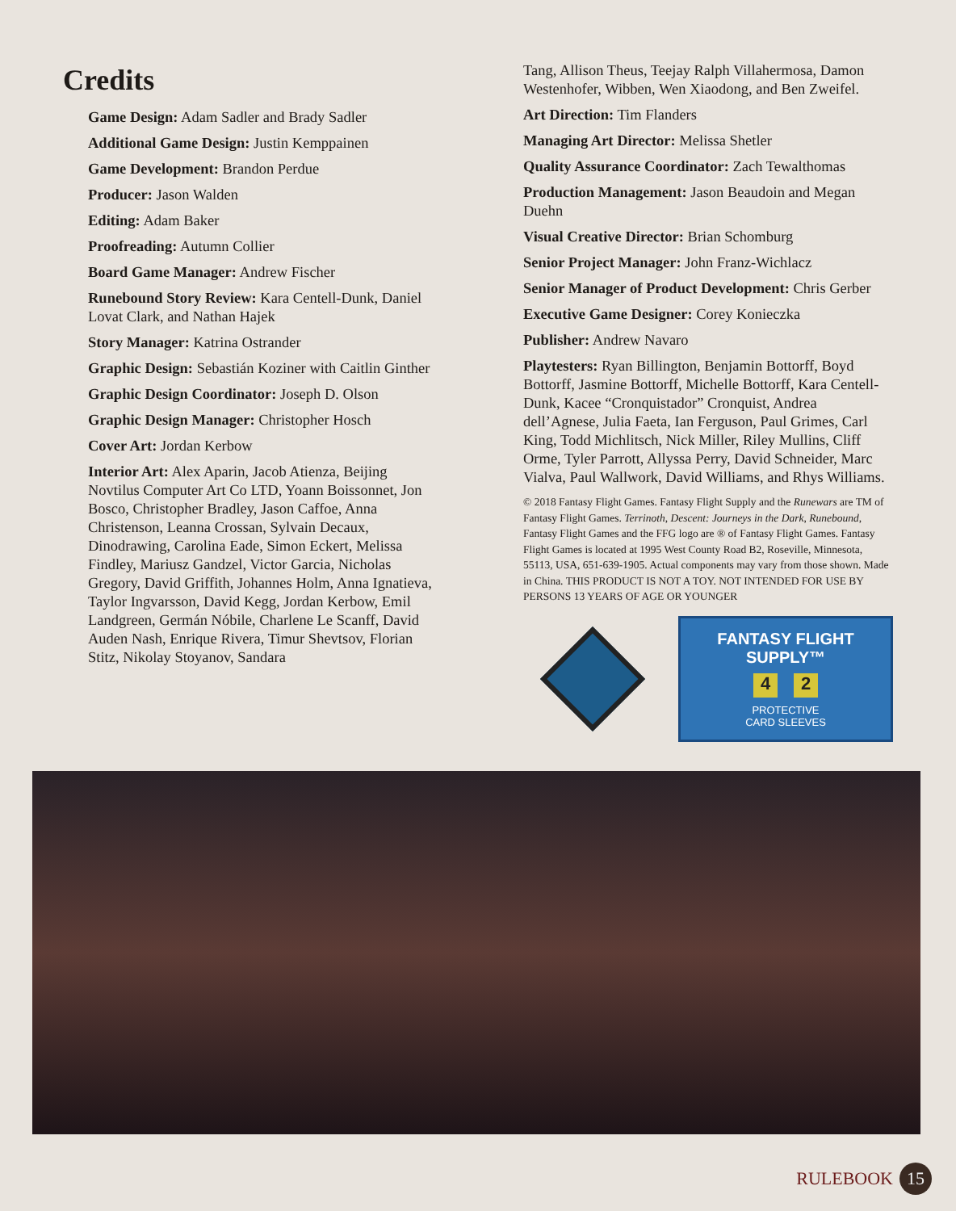Credits
Game Design: Adam Sadler and Brady Sadler
Additional Game Design: Justin Kemppainen
Game Development: Brandon Perdue
Producer: Jason Walden
Editing: Adam Baker
Proofreading: Autumn Collier
Board Game Manager: Andrew Fischer
Runebound Story Review: Kara Centell-Dunk, Daniel Lovat Clark, and Nathan Hajek
Story Manager: Katrina Ostrander
Graphic Design: Sebastián Koziner with Caitlin Ginther
Graphic Design Coordinator: Joseph D. Olson
Graphic Design Manager: Christopher Hosch
Cover Art: Jordan Kerbow
Interior Art: Alex Aparin, Jacob Atienza, Beijing Novtilus Computer Art Co LTD, Yoann Boissonnet, Jon Bosco, Christopher Bradley, Jason Caffoe, Anna Christenson, Leanna Crossan, Sylvain Decaux, Dinodrawing, Carolina Eade, Simon Eckert, Melissa Findley, Mariusz Gandzel, Victor Garcia, Nicholas Gregory, David Griffith, Johannes Holm, Anna Ignatieva, Taylor Ingvarsson, David Kegg, Jordan Kerbow, Emil Landgreen, Germán Nóbile, Charlene Le Scanff, David Auden Nash, Enrique Rivera, Timur Shevtsov, Florian Stitz, Nikolay Stoyanov, Sandara
Tang, Allison Theus, Teejay Ralph Villahermosa, Damon Westenhofer, Wibben, Wen Xiaodong, and Ben Zweifel.
Art Direction: Tim Flanders
Managing Art Director: Melissa Shetler
Quality Assurance Coordinator: Zach Tewalthomas
Production Management: Jason Beaudoin and Megan Duehn
Visual Creative Director: Brian Schomburg
Senior Project Manager: John Franz-Wichlacz
Senior Manager of Product Development: Chris Gerber
Executive Game Designer: Corey Konieczka
Publisher: Andrew Navaro
Playtesters: Ryan Billington, Benjamin Bottorff, Boyd Bottorff, Jasmine Bottorff, Michelle Bottorff, Kara Centell-Dunk, Kacee “Cronquistador” Cronquist, Andrea dell’Agnese, Julia Faeta, Ian Ferguson, Paul Grimes, Carl King, Todd Michlitsch, Nick Miller, Riley Mullins, Cliff Orme, Tyler Parrott, Allyssa Perry, David Schneider, Marc Vialva, Paul Wallwork, David Williams, and Rhys Williams.
© 2018 Fantasy Flight Games. Fantasy Flight Supply and the Runewars are TM of Fantasy Flight Games. Terrinoth, Descent: Journeys in the Dark, Runebound, Fantasy Flight Games and the FFG logo are ® of Fantasy Flight Games. Fantasy Flight Games is located at 1995 West County Road B2, Roseville, Minnesota, 55113, USA, 651-639-1905. Actual components may vary from those shown. Made in China. THIS PRODUCT IS NOT A TOY. NOT INTENDED FOR USE BY PERSONS 13 YEARS OF AGE OR YOUNGER
FANTASY FLIGHT SUPPLY™
4 2
PROTECTIVE
CARD SLEEVES
RULEBOOK 15